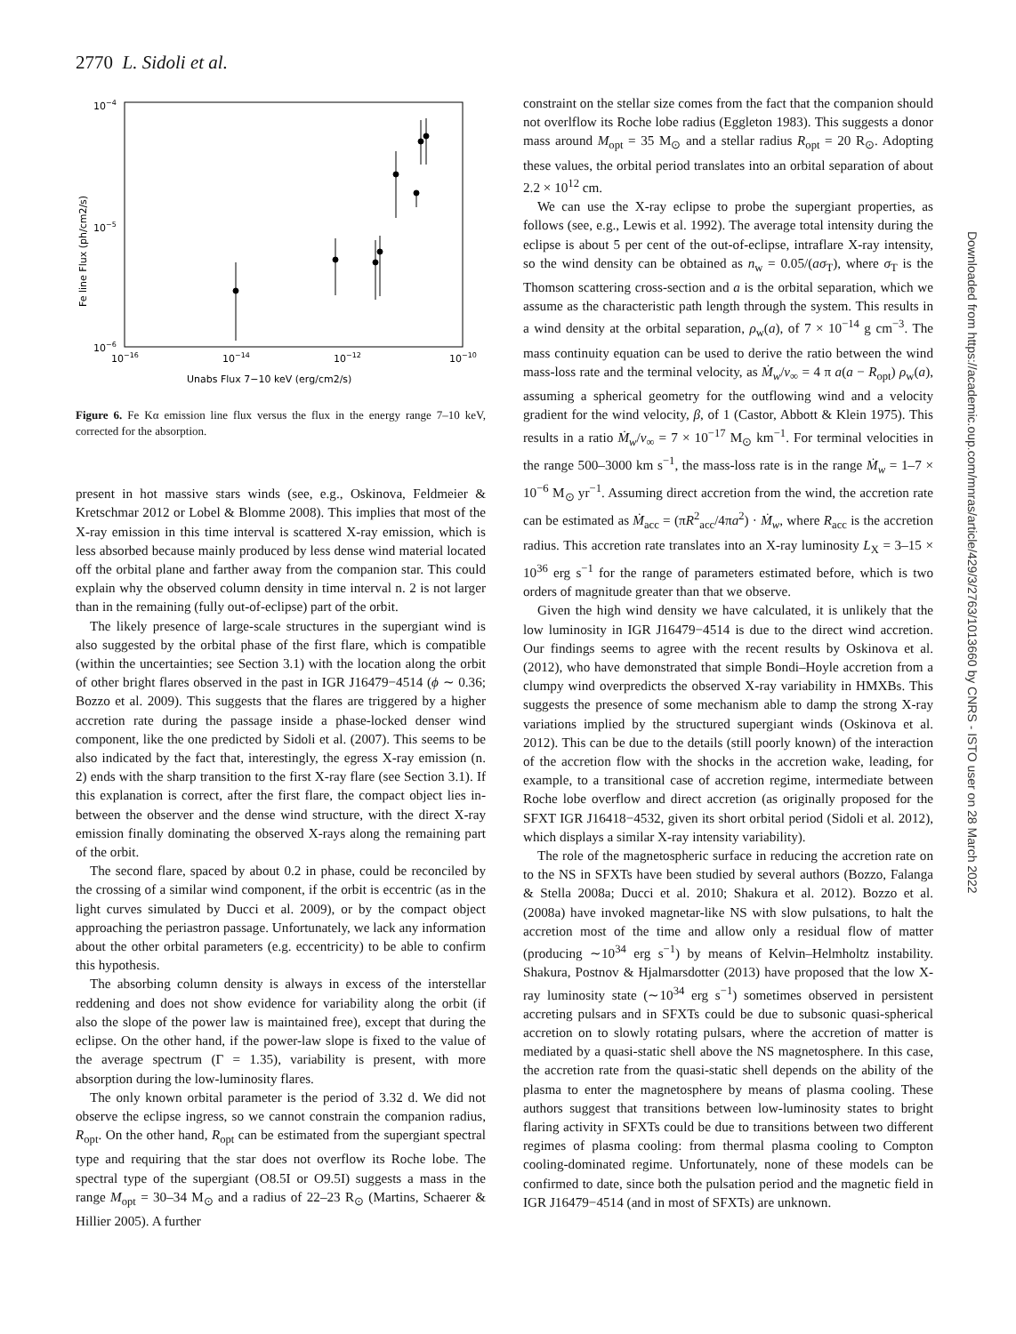2770 L. Sidoli et al.
10−4
10−5
10−6
10−16
10−14
10−12
10−10
Unabs Flux 7−10 keV (erg/cm2/s)
Fe line Flux (ph/cm2/s)
Figure 6. Fe Kα emission line flux versus the flux in the energy range 7–10 keV, corrected for the absorption.
present in hot massive stars winds (see, e.g., Oskinova, Feldmeier & Kretschmar 2012 or Lobel & Blomme 2008). This implies that most of the X-ray emission in this time interval is scattered X-ray emission, which is less absorbed because mainly produced by less dense wind material located off the orbital plane and farther away from the companion star. This could explain why the observed column density in time interval n. 2 is not larger than in the remaining (fully out-of-eclipse) part of the orbit.
The likely presence of large-scale structures in the supergiant wind is also suggested by the orbital phase of the first flare, which is compatible (within the uncertainties; see Section 3.1) with the location along the orbit of other bright flares observed in the past in IGR J16479−4514 (ϕ ∼ 0.36; Bozzo et al. 2009). This suggests that the flares are triggered by a higher accretion rate during the passage inside a phase-locked denser wind component, like the one predicted by Sidoli et al. (2007). This seems to be also indicated by the fact that, interestingly, the egress X-ray emission (n. 2) ends with the sharp transition to the first X-ray flare (see Section 3.1). If this explanation is correct, after the first flare, the compact object lies in-between the observer and the dense wind structure, with the direct X-ray emission finally dominating the observed X-rays along the remaining part of the orbit.
The second flare, spaced by about 0.2 in phase, could be reconciled by the crossing of a similar wind component, if the orbit is eccentric (as in the light curves simulated by Ducci et al. 2009), or by the compact object approaching the periastron passage. Unfortunately, we lack any information about the other orbital parameters (e.g. eccentricity) to be able to confirm this hypothesis.
The absorbing column density is always in excess of the interstellar reddening and does not show evidence for variability along the orbit (if also the slope of the power law is maintained free), except that during the eclipse. On the other hand, if the power-law slope is fixed to the value of the average spectrum (Γ = 1.35), variability is present, with more absorption during the low-luminosity flares.
The only known orbital parameter is the period of 3.32 d. We did not observe the eclipse ingress, so we cannot constrain the companion radius, R<sub>opt</sub>. On the other hand, R<sub>opt</sub> can be estimated from the supergiant spectral type and requiring that the star does not overflow its Roche lobe. The spectral type of the supergiant (O8.5I or O9.5I) suggests a mass in the range M<sub>opt</sub> = 30–34 M<sub>⊙</sub> and a radius of 22–23 R<sub>⊙</sub> (Martins, Schaerer & Hillier 2005). A further
constraint on the stellar size comes from the fact that the companion should not overlflow its Roche lobe radius (Eggleton 1983). This suggests a donor mass around M<sub>opt</sub> = 35 M<sub>⊙</sub> and a stellar radius R<sub>opt</sub> = 20 R<sub>⊙</sub>. Adopting these values, the orbital period translates into an orbital separation of about 2.2 × 10<sup>12</sup> cm.
We can use the X-ray eclipse to probe the supergiant properties, as follows (see, e.g., Lewis et al. 1992). The average total intensity during the eclipse is about 5 per cent of the out-of-eclipse, intraflare X-ray intensity, so the wind density can be obtained as n<sub>w</sub> = 0.05/(aσ<sub>T</sub>), where σ<sub>T</sub> is the Thomson scattering cross-section and a is the orbital separation, which we assume as the characteristic path length through the system. This results in a wind density at the orbital separation, ρ<sub>w</sub>(a), of 7 × 10<sup>−14</sup> g cm<sup>−3</sup>. The mass continuity equation can be used to derive the ratio between the wind mass-loss rate and the terminal velocity, as Ṁ<sub>w</sub>/v<sub>∞</sub> = 4 π a(a − R<sub>opt</sub>) ρ<sub>w</sub>(a), assuming a spherical geometry for the outflowing wind and a velocity gradient for the wind velocity, β, of 1 (Castor, Abbott & Klein 1975). This results in a ratio Ṁ<sub>w</sub>/v<sub>∞</sub> = 7 × 10<sup>−17</sup> M<sub>⊙</sub> km<sup>−1</sup>. For terminal velocities in the range 500–3000 km s<sup>−1</sup>, the mass-loss rate is in the range Ṁ<sub>w</sub> = 1–7 × 10<sup>−6</sup> M<sub>⊙</sub> yr<sup>−1</sup>. Assuming direct accretion from the wind, the accretion rate can be estimated as Ṁ<sub>acc</sub> = (πR<sup>2</sup><sub>acc</sub>/4πa<sup>2</sup>) · Ṁ<sub>w</sub>, where R<sub>acc</sub> is the accretion radius. This accretion rate translates into an X-ray luminosity L<sub>X</sub> = 3–15 × 10<sup>36</sup> erg s<sup>−1</sup> for the range of parameters estimated before, which is two orders of magnitude greater than that we observe.
Given the high wind density we have calculated, it is unlikely that the low luminosity in IGR J16479−4514 is due to the direct wind accretion. Our findings seems to agree with the recent results by Oskinova et al. (2012), who have demonstrated that simple Bondi–Hoyle accretion from a clumpy wind overpredicts the observed X-ray variability in HMXBs. This suggests the presence of some mechanism able to damp the strong X-ray variations implied by the structured supergiant winds (Oskinova et al. 2012). This can be due to the details (still poorly known) of the interaction of the accretion flow with the shocks in the accretion wake, leading, for example, to a transitional case of accretion regime, intermediate between Roche lobe overflow and direct accretion (as originally proposed for the SFXT IGR J16418−4532, given its short orbital period (Sidoli et al. 2012), which displays a similar X-ray intensity variability).
The role of the magnetospheric surface in reducing the accretion rate on to the NS in SFXTs have been studied by several authors (Bozzo, Falanga & Stella 2008a; Ducci et al. 2010; Shakura et al. 2012). Bozzo et al. (2008a) have invoked magnetar-like NS with slow pulsations, to halt the accretion most of the time and allow only a residual flow of matter (producing ∼10<sup>34</sup> erg s<sup>−1</sup>) by means of Kelvin–Helmholtz instability. Shakura, Postnov & Hjalmarsdotter (2013) have proposed that the low X-ray luminosity state (∼10<sup>34</sup> erg s<sup>−1</sup>) sometimes observed in persistent accreting pulsars and in SFXTs could be due to subsonic quasi-spherical accretion on to slowly rotating pulsars, where the accretion of matter is mediated by a quasi-static shell above the NS magnetosphere. In this case, the accretion rate from the quasi-static shell depends on the ability of the plasma to enter the magnetosphere by means of plasma cooling. These authors suggest that transitions between low-luminosity states to bright flaring activity in SFXTs could be due to transitions between two different regimes of plasma cooling: from thermal plasma cooling to Compton cooling-dominated regime. Unfortunately, none of these models can be confirmed to date, since both the pulsation period and the magnetic field in IGR J16479−4514 (and in most of SFXTs) are unknown.
Downloaded from https://academic.oup.com/mnras/article/429/3/2763/1013660 by CNRS - ISTO user on 28 March 2022